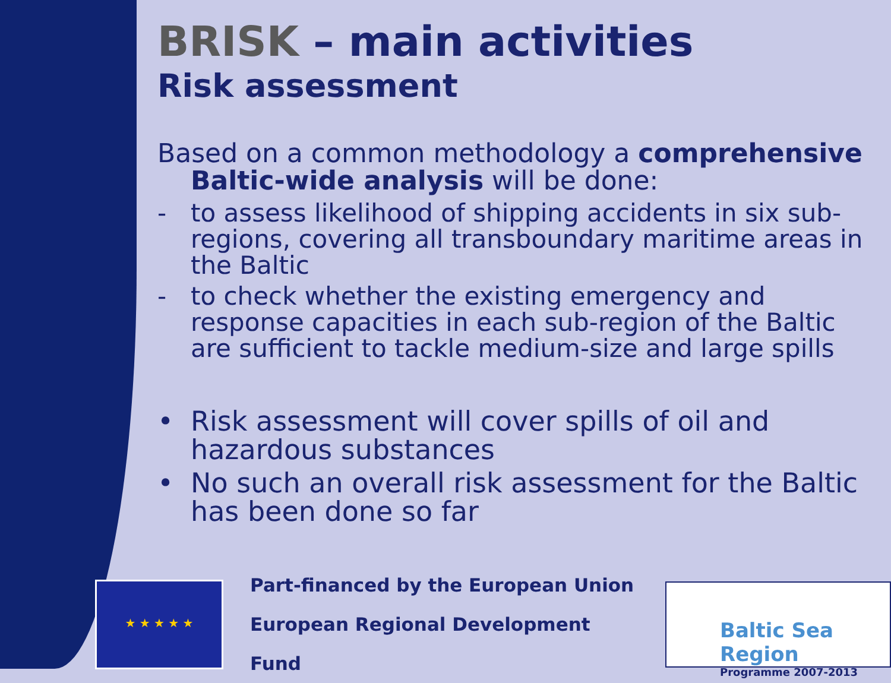BRISK – main activities
Risk assessment
Based on a common methodology a comprehensive Baltic-wide analysis will be done:
- to assess likelihood of shipping accidents in six sub-regions, covering all transboundary maritime areas in the Baltic
- to check whether the existing emergency and response capacities in each sub-region of the Baltic are sufficient to tackle medium-size and large spills
• Risk assessment will cover spills of oil and hazardous substances
• No such an overall risk assessment for the Baltic has been done so far
★ ★ ★ ★ ★
Part-financed by the European Union
European Regional Development Fund
Baltic Sea Region
Programme 2007-2013